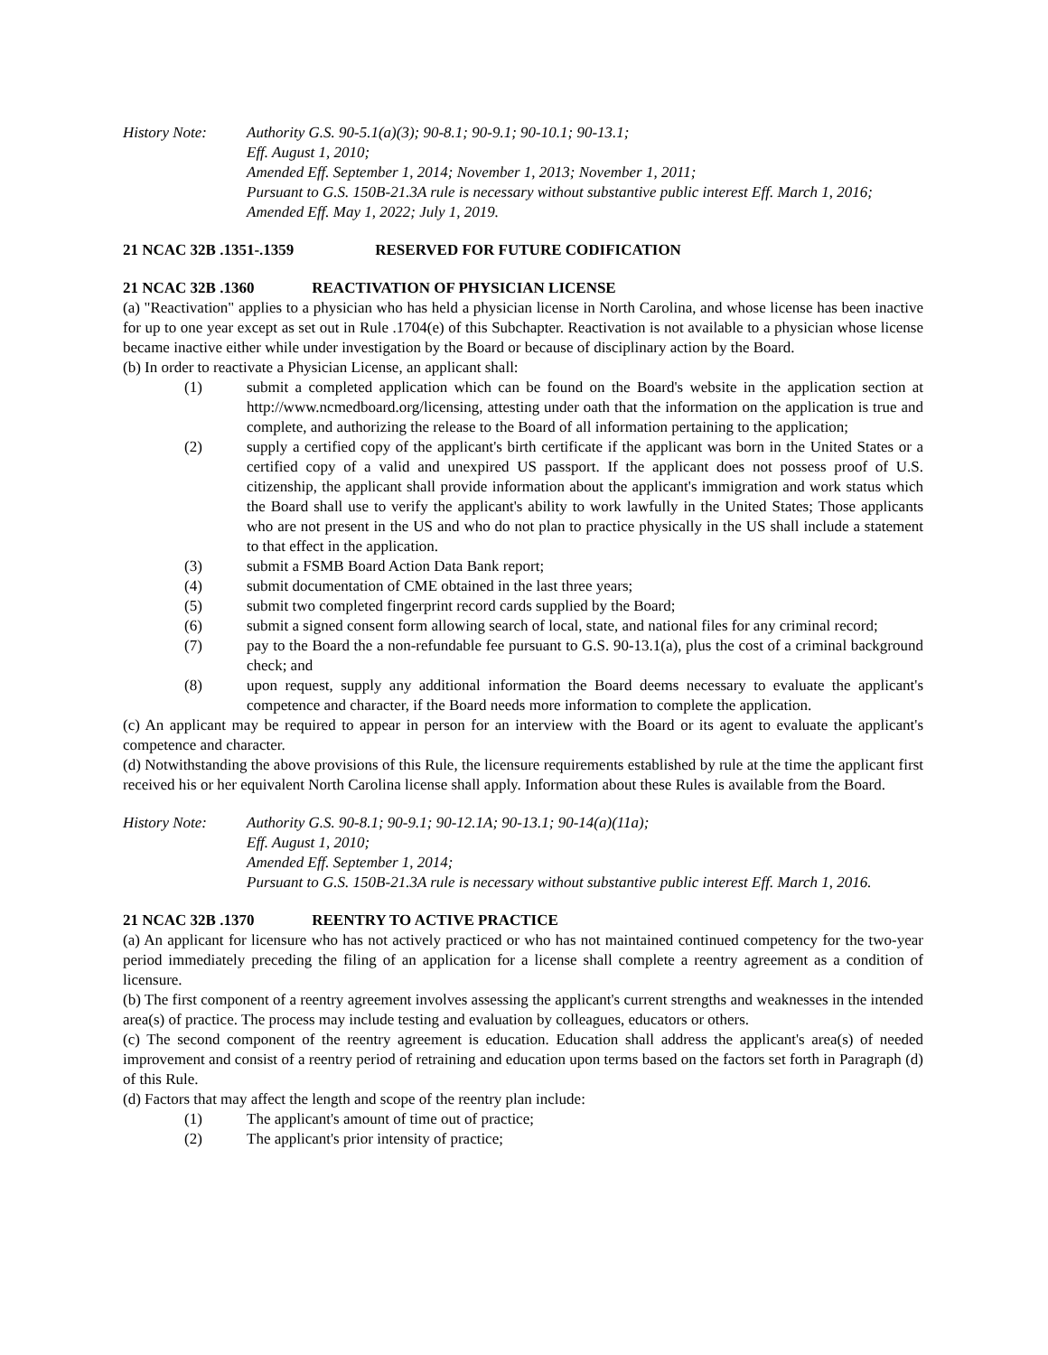History Note: Authority G.S. 90-5.1(a)(3); 90-8.1; 90-9.1; 90-10.1; 90-13.1;
Eff. August 1, 2010;
Amended Eff. September 1, 2014; November 1, 2013; November 1, 2011;
Pursuant to G.S. 150B-21.3A rule is necessary without substantive public interest Eff. March 1, 2016;
Amended Eff. May 1, 2022; July 1, 2019.
21 NCAC 32B .1351-.1359 RESERVED FOR FUTURE CODIFICATION
21 NCAC 32B .1360 REACTIVATION OF PHYSICIAN LICENSE
(a) "Reactivation" applies to a physician who has held a physician license in North Carolina, and whose license has been inactive for up to one year except as set out in Rule .1704(e) of this Subchapter. Reactivation is not available to a physician whose license became inactive either while under investigation by the Board or because of disciplinary action by the Board.
(b) In order to reactivate a Physician License, an applicant shall:
(1) submit a completed application which can be found on the Board's website in the application section at http://www.ncmedboard.org/licensing, attesting under oath that the information on the application is true and complete, and authorizing the release to the Board of all information pertaining to the application;
(2) supply a certified copy of the applicant's birth certificate if the applicant was born in the United States or a certified copy of a valid and unexpired US passport. If the applicant does not possess proof of U.S. citizenship, the applicant shall provide information about the applicant's immigration and work status which the Board shall use to verify the applicant's ability to work lawfully in the United States; Those applicants who are not present in the US and who do not plan to practice physically in the US shall include a statement to that effect in the application.
(3) submit a FSMB Board Action Data Bank report;
(4) submit documentation of CME obtained in the last three years;
(5) submit two completed fingerprint record cards supplied by the Board;
(6) submit a signed consent form allowing search of local, state, and national files for any criminal record;
(7) pay to the Board the a non-refundable fee pursuant to G.S. 90-13.1(a), plus the cost of a criminal background check; and
(8) upon request, supply any additional information the Board deems necessary to evaluate the applicant's competence and character, if the Board needs more information to complete the application.
(c) An applicant may be required to appear in person for an interview with the Board or its agent to evaluate the applicant's competence and character.
(d) Notwithstanding the above provisions of this Rule, the licensure requirements established by rule at the time the applicant first received his or her equivalent North Carolina license shall apply. Information about these Rules is available from the Board.
History Note: Authority G.S. 90-8.1; 90-9.1; 90-12.1A; 90-13.1; 90-14(a)(11a);
Eff. August 1, 2010;
Amended Eff. September 1, 2014;
Pursuant to G.S. 150B-21.3A rule is necessary without substantive public interest Eff. March 1, 2016.
21 NCAC 32B .1370 REENTRY TO ACTIVE PRACTICE
(a) An applicant for licensure who has not actively practiced or who has not maintained continued competency for the two-year period immediately preceding the filing of an application for a license shall complete a reentry agreement as a condition of licensure.
(b) The first component of a reentry agreement involves assessing the applicant's current strengths and weaknesses in the intended area(s) of practice. The process may include testing and evaluation by colleagues, educators or others.
(c) The second component of the reentry agreement is education. Education shall address the applicant's area(s) of needed improvement and consist of a reentry period of retraining and education upon terms based on the factors set forth in Paragraph (d) of this Rule.
(d) Factors that may affect the length and scope of the reentry plan include:
(1) The applicant's amount of time out of practice;
(2) The applicant's prior intensity of practice;